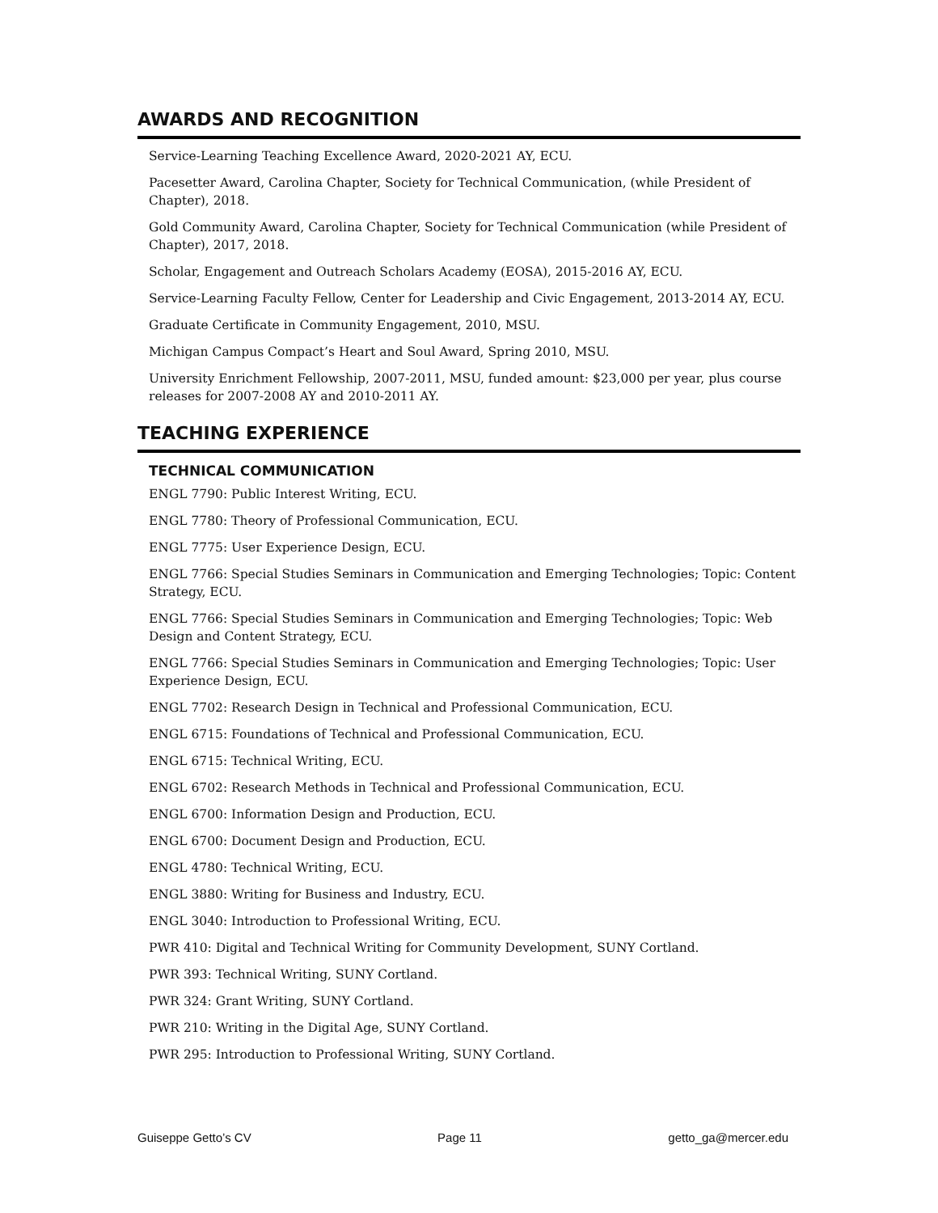AWARDS AND RECOGNITION
Service-Learning Teaching Excellence Award, 2020-2021 AY, ECU.
Pacesetter Award, Carolina Chapter, Society for Technical Communication, (while President of Chapter), 2018.
Gold Community Award, Carolina Chapter, Society for Technical Communication (while President of Chapter), 2017, 2018.
Scholar, Engagement and Outreach Scholars Academy (EOSA), 2015-2016 AY, ECU.
Service-Learning Faculty Fellow, Center for Leadership and Civic Engagement, 2013-2014 AY, ECU.
Graduate Certificate in Community Engagement, 2010, MSU.
Michigan Campus Compact’s Heart and Soul Award, Spring 2010, MSU.
University Enrichment Fellowship, 2007-2011, MSU, funded amount: $23,000 per year, plus course releases for 2007-2008 AY and 2010-2011 AY.
TEACHING EXPERIENCE
TECHNICAL COMMUNICATION
ENGL 7790: Public Interest Writing, ECU.
ENGL 7780: Theory of Professional Communication, ECU.
ENGL 7775: User Experience Design, ECU.
ENGL 7766: Special Studies Seminars in Communication and Emerging Technologies; Topic: Content Strategy, ECU.
ENGL 7766: Special Studies Seminars in Communication and Emerging Technologies; Topic: Web Design and Content Strategy, ECU.
ENGL 7766: Special Studies Seminars in Communication and Emerging Technologies; Topic: User Experience Design, ECU.
ENGL 7702: Research Design in Technical and Professional Communication, ECU.
ENGL 6715: Foundations of Technical and Professional Communication, ECU.
ENGL 6715: Technical Writing, ECU.
ENGL 6702: Research Methods in Technical and Professional Communication, ECU.
ENGL 6700: Information Design and Production, ECU.
ENGL 6700: Document Design and Production, ECU.
ENGL 4780: Technical Writing, ECU.
ENGL 3880: Writing for Business and Industry, ECU.
ENGL 3040: Introduction to Professional Writing, ECU.
PWR 410: Digital and Technical Writing for Community Development, SUNY Cortland.
PWR 393: Technical Writing, SUNY Cortland.
PWR 324: Grant Writing, SUNY Cortland.
PWR 210: Writing in the Digital Age, SUNY Cortland.
PWR 295: Introduction to Professional Writing, SUNY Cortland.
Guiseppe Getto’s CV Page 11 getto_ga@mercer.edu